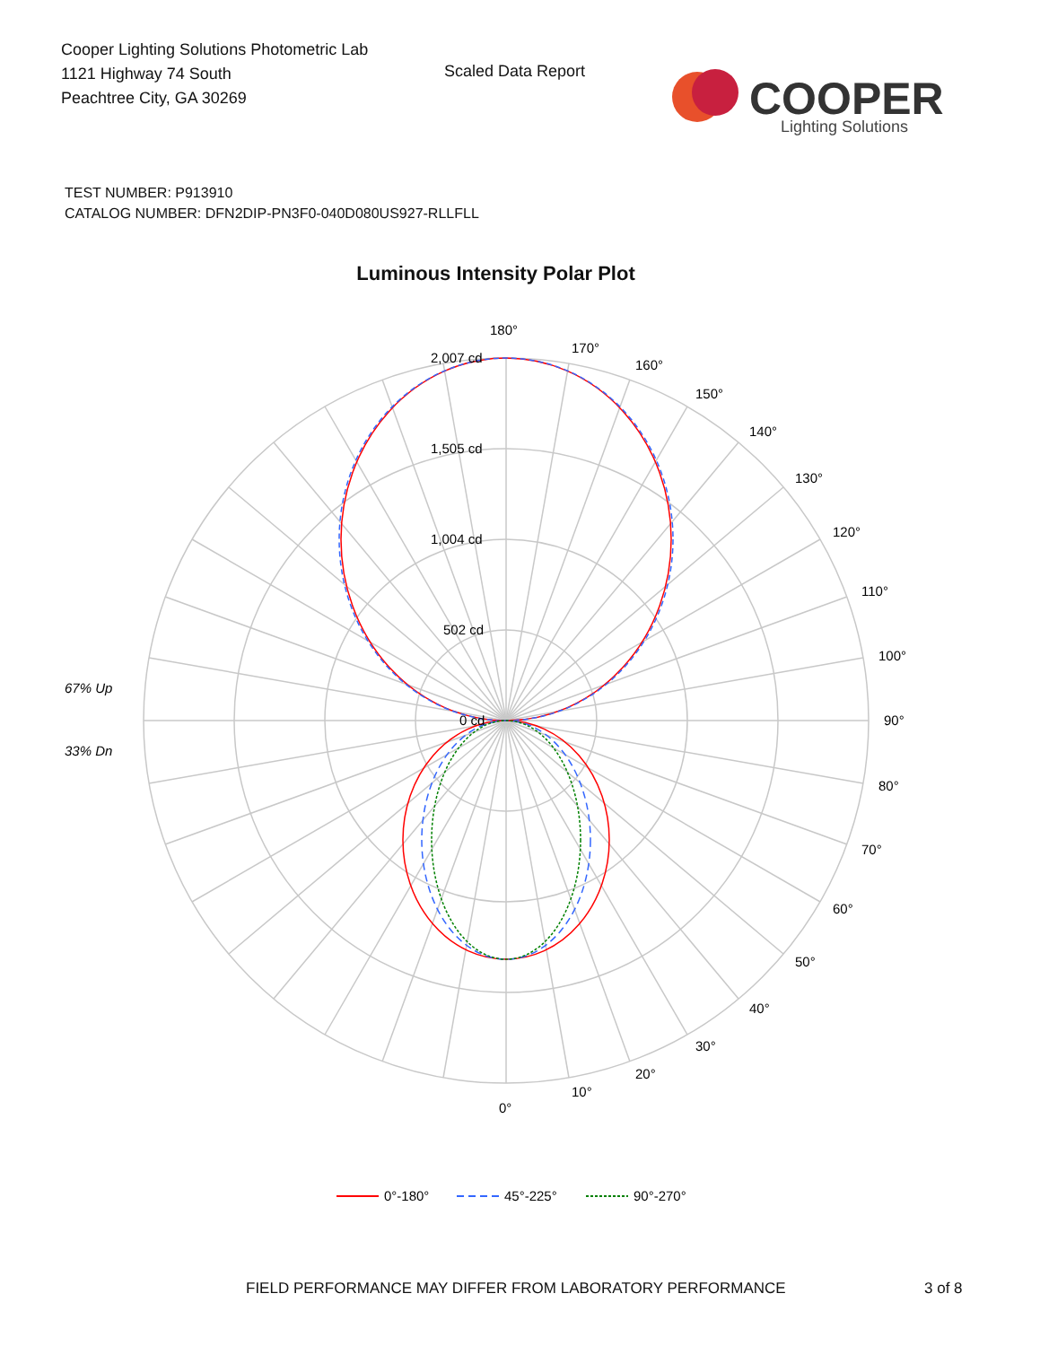Cooper Lighting Solutions Photometric Lab
1121 Highway 74 South
Peachtree City, GA 30269
Scaled Data Report
COOPER
Lighting Solutions
TEST NUMBER: P913910
CATALOG NUMBER: DFN2DIP-PN3F0-040D080US927-RLLFLL
Luminous Intensity Polar Plot
180°
170°
160°
150°
140°
130°
120°
110°
100°
90°
80°
70°
60°
50°
40°
30°
20°
10°
0°
2,007 cd
1,505 cd
1,004 cd
502 cd
0 cd
67% Up
33% Dn
0°-180°
45°-225°
90°-270°
FIELD PERFORMANCE MAY DIFFER FROM LABORATORY PERFORMANCE
3 of 8